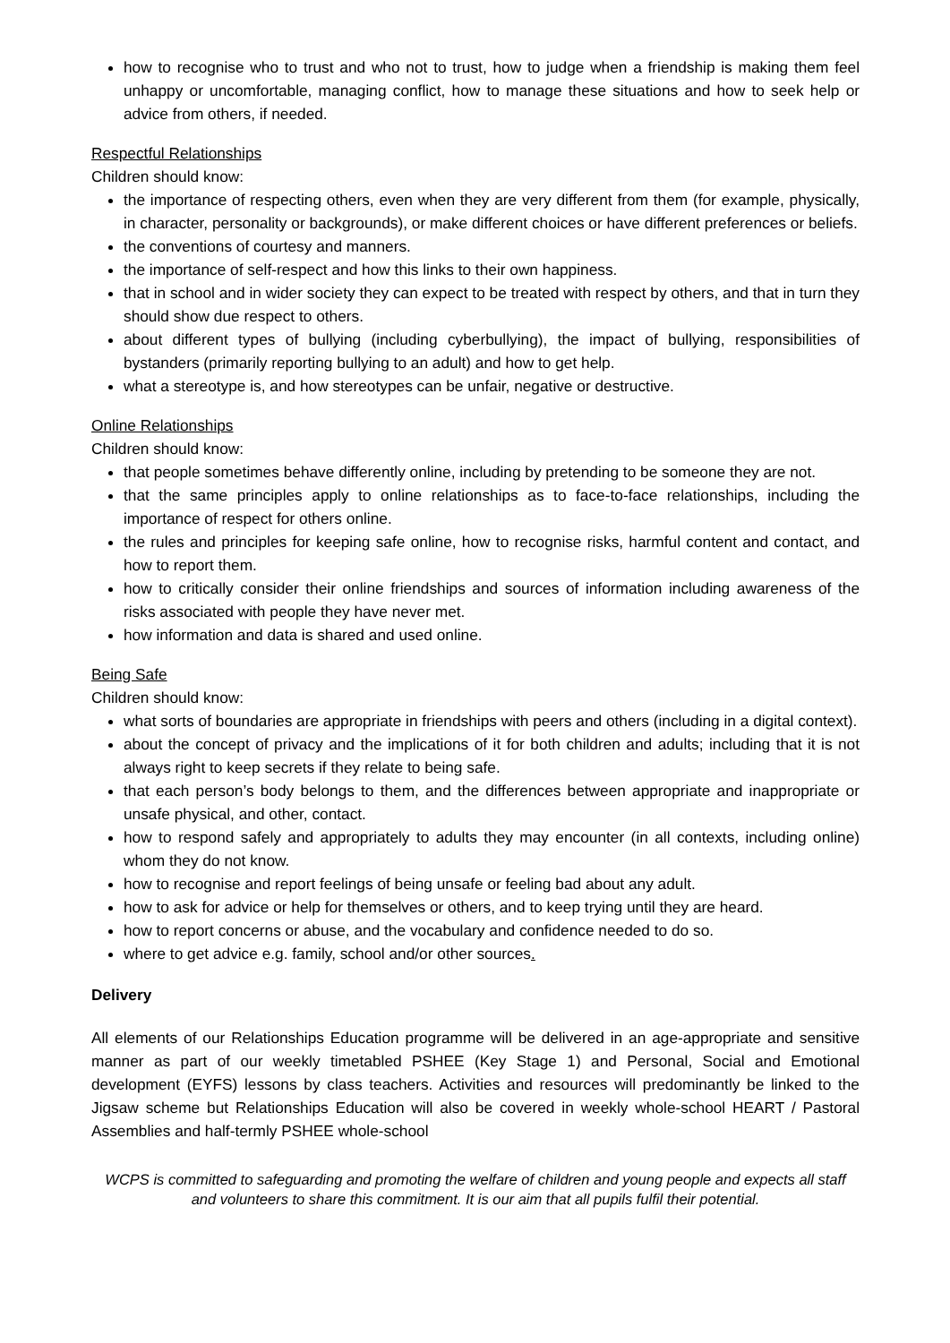how to recognise who to trust and who not to trust, how to judge when a friendship is making them feel unhappy or uncomfortable, managing conflict, how to manage these situations and how to seek help or advice from others, if needed.
Respectful Relationships
Children should know:
the importance of respecting others, even when they are very different from them (for example, physically, in character, personality or backgrounds), or make different choices or have different preferences or beliefs.
the conventions of courtesy and manners.
the importance of self-respect and how this links to their own happiness.
that in school and in wider society they can expect to be treated with respect by others, and that in turn they should show due respect to others.
about different types of bullying (including cyberbullying), the impact of bullying, responsibilities of bystanders (primarily reporting bullying to an adult) and how to get help.
what a stereotype is, and how stereotypes can be unfair, negative or destructive.
Online Relationships
Children should know:
that people sometimes behave differently online, including by pretending to be someone they are not.
that the same principles apply to online relationships as to face-to-face relationships, including the importance of respect for others online.
the rules and principles for keeping safe online, how to recognise risks, harmful content and contact, and how to report them.
how to critically consider their online friendships and sources of information including awareness of the risks associated with people they have never met.
how information and data is shared and used online.
Being Safe
Children should know:
what sorts of boundaries are appropriate in friendships with peers and others (including in a digital context).
about the concept of privacy and the implications of it for both children and adults; including that it is not always right to keep secrets if they relate to being safe.
that each person’s body belongs to them, and the differences between appropriate and inappropriate or unsafe physical, and other, contact.
how to respond safely and appropriately to adults they may encounter (in all contexts, including online) whom they do not know.
how to recognise and report feelings of being unsafe or feeling bad about any adult.
how to ask for advice or help for themselves or others, and to keep trying until they are heard.
how to report concerns or abuse, and the vocabulary and confidence needed to do so.
where to get advice e.g. family, school and/or other sources.
Delivery
All elements of our Relationships Education programme will be delivered in an age-appropriate and sensitive manner as part of our weekly timetabled PSHEE (Key Stage 1) and Personal, Social and Emotional development (EYFS) lessons by class teachers. Activities and resources will predominantly be linked to the Jigsaw scheme but Relationships Education will also be covered in weekly whole-school HEART / Pastoral Assemblies and half-termly PSHEE whole-school
WCPS is committed to safeguarding and promoting the welfare of children and young people and expects all staff and volunteers to share this commitment. It is our aim that all pupils fulfil their potential.